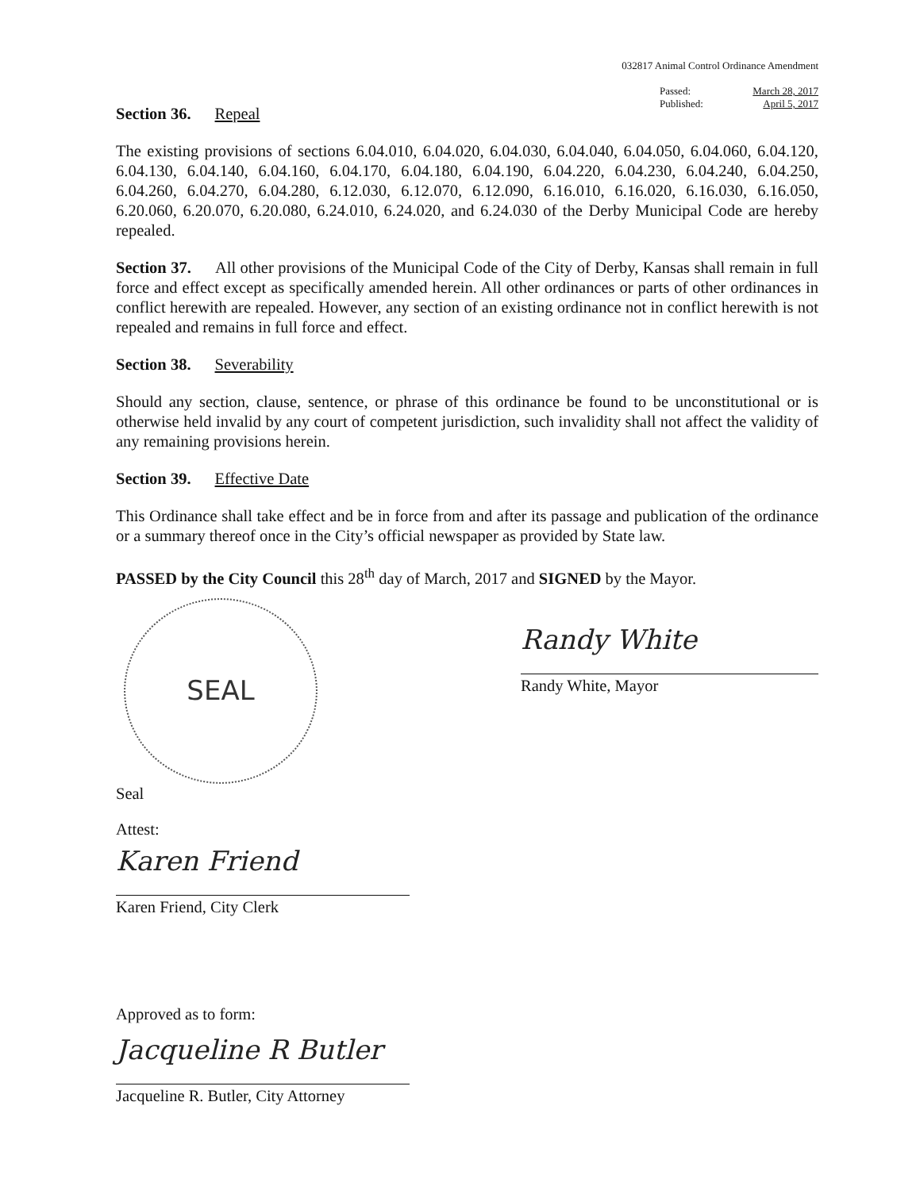032817 Animal Control Ordinance Amendment
Passed: March 28, 2017
Published: April 5, 2017
Section 36. Repeal
The existing provisions of sections 6.04.010, 6.04.020, 6.04.030, 6.04.040, 6.04.050, 6.04.060, 6.04.120, 6.04.130, 6.04.140, 6.04.160, 6.04.170, 6.04.180, 6.04.190, 6.04.220, 6.04.230, 6.04.240, 6.04.250, 6.04.260, 6.04.270, 6.04.280, 6.12.030, 6.12.070, 6.12.090, 6.16.010, 6.16.020, 6.16.030, 6.16.050, 6.20.060, 6.20.070, 6.20.080, 6.24.010, 6.24.020, and 6.24.030 of the Derby Municipal Code are hereby repealed.
Section 37. All other provisions of the Municipal Code of the City of Derby, Kansas shall remain in full force and effect except as specifically amended herein. All other ordinances or parts of other ordinances in conflict herewith are repealed. However, any section of an existing ordinance not in conflict herewith is not repealed and remains in full force and effect.
Section 38. Severability
Should any section, clause, sentence, or phrase of this ordinance be found to be unconstitutional or is otherwise held invalid by any court of competent jurisdiction, such invalidity shall not affect the validity of any remaining provisions herein.
Section 39. Effective Date
This Ordinance shall take effect and be in force from and after its passage and publication of the ordinance or a summary thereof once in the City’s official newspaper as provided by State law.
PASSED by the City Council this 28<sup>th</sup> day of March, 2017 and SIGNED by the Mayor.
SEAL
Seal
Randy White
Randy White, Mayor
Attest:
Karen Friend
Karen Friend, City Clerk
Approved as to form:
Jacqueline R Butler
Jacqueline R. Butler, City Attorney